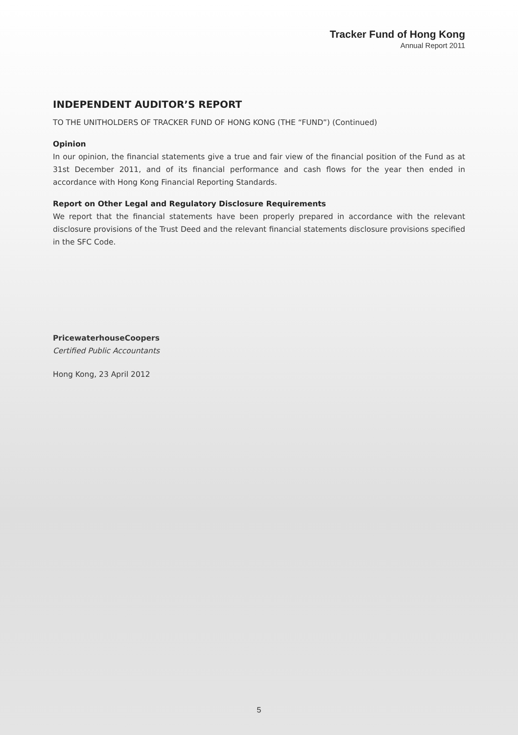Tracker Fund of Hong Kong
Annual Report 2011
INDEPENDENT AUDITOR’S REPORT
TO THE UNITHOLDERS OF TRACKER FUND OF HONG KONG (THE “FUND”) (Continued)
Opinion
In our opinion, the financial statements give a true and fair view of the financial position of the Fund as at 31st December 2011, and of its financial performance and cash flows for the year then ended in accordance with Hong Kong Financial Reporting Standards.
Report on Other Legal and Regulatory Disclosure Requirements
We report that the financial statements have been properly prepared in accordance with the relevant disclosure provisions of the Trust Deed and the relevant financial statements disclosure provisions specified in the SFC Code.
PricewaterhouseCoopers
Certified Public Accountants
Hong Kong, 23 April 2012
5